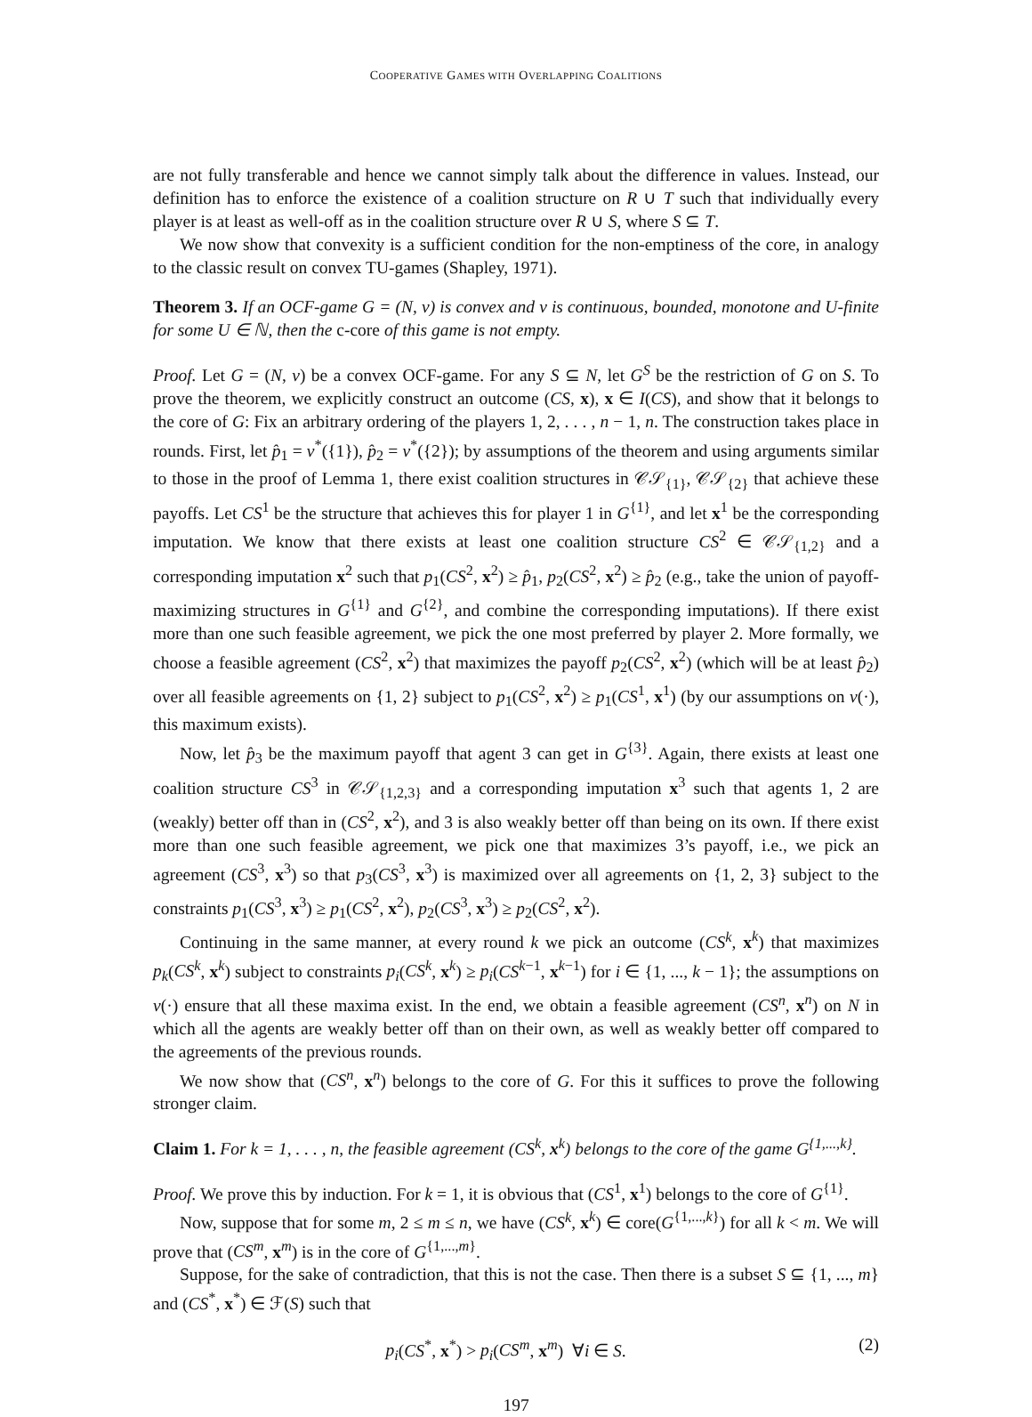COOPERATIVE GAMES WITH OVERLAPPING COALITIONS
are not fully transferable and hence we cannot simply talk about the difference in values. Instead, our definition has to enforce the existence of a coalition structure on R ∪ T such that individually every player is at least as well-off as in the coalition structure over R ∪ S, where S ⊆ T.
We now show that convexity is a sufficient condition for the non-emptiness of the core, in analogy to the classic result on convex TU-games (Shapley, 1971).
Theorem 3. If an OCF-game G = (N, v) is convex and v is continuous, bounded, monotone and U-finite for some U ∈ ℕ, then the c-core of this game is not empty.
Proof. Let G = (N, v) be a convex OCF-game. For any S ⊆ N, let G<sup>S</sup> be the restriction of G on S. To prove the theorem, we explicitly construct an outcome (CS, x), x ∈ I(CS), and show that it belongs to the core of G: Fix an arbitrary ordering of the players 1, 2, . . . , n − 1, n. The construction takes place in rounds. First, let p̂<sub>1</sub> = v<sup>*</sup>({1}), p̂<sub>2</sub> = v<sup>*</sup>({2}); by assumptions of the theorem and using arguments similar to those in the proof of Lemma 1, there exist coalition structures in 𝒞𝒮<sub>{1}</sub>, 𝒞𝒮<sub>{2}</sub> that achieve these payoffs. Let CS<sup>1</sup> be the structure that achieves this for player 1 in G<sup>{1}</sup>, and let x<sup>1</sup> be the corresponding imputation. We know that there exists at least one coalition structure CS<sup>2</sup> ∈ 𝒞𝒮<sub>{1,2}</sub> and a corresponding imputation x<sup>2</sup> such that p<sub>1</sub>(CS<sup>2</sup>, x<sup>2</sup>) ≥ p̂<sub>1</sub>, p<sub>2</sub>(CS<sup>2</sup>, x<sup>2</sup>) ≥ p̂<sub>2</sub> (e.g., take the union of payoff-maximizing structures in G<sup>{1}</sup> and G<sup>{2}</sup>, and combine the corresponding imputations). If there exist more than one such feasible agreement, we pick the one most preferred by player 2. More formally, we choose a feasible agreement (CS<sup>2</sup>, x<sup>2</sup>) that maximizes the payoff p<sub>2</sub>(CS<sup>2</sup>, x<sup>2</sup>) (which will be at least p̂<sub>2</sub>) over all feasible agreements on {1, 2} subject to p<sub>1</sub>(CS<sup>2</sup>, x<sup>2</sup>) ≥ p<sub>1</sub>(CS<sup>1</sup>, x<sup>1</sup>) (by our assumptions on v(·), this maximum exists).
Now, let p̂<sub>3</sub> be the maximum payoff that agent 3 can get in G<sup>{3}</sup>. Again, there exists at least one coalition structure CS<sup>3</sup> in 𝒞𝒮<sub>{1,2,3}</sub> and a corresponding imputation x<sup>3</sup> such that agents 1, 2 are (weakly) better off than in (CS<sup>2</sup>, x<sup>2</sup>), and 3 is also weakly better off than being on its own. If there exist more than one such feasible agreement, we pick one that maximizes 3’s payoff, i.e., we pick an agreement (CS<sup>3</sup>, x<sup>3</sup>) so that p<sub>3</sub>(CS<sup>3</sup>, x<sup>3</sup>) is maximized over all agreements on {1, 2, 3} subject to the constraints p<sub>1</sub>(CS<sup>3</sup>, x<sup>3</sup>) ≥ p<sub>1</sub>(CS<sup>2</sup>, x<sup>2</sup>), p<sub>2</sub>(CS<sup>3</sup>, x<sup>3</sup>) ≥ p<sub>2</sub>(CS<sup>2</sup>, x<sup>2</sup>).
Continuing in the same manner, at every round k we pick an outcome (CS<sup>k</sup>, x<sup>k</sup>) that maximizes p<sub>k</sub>(CS<sup>k</sup>, x<sup>k</sup>) subject to constraints p<sub>i</sub>(CS<sup>k</sup>, x<sup>k</sup>) ≥ p<sub>i</sub>(CS<sup>k−1</sup>, x<sup>k−1</sup>) for i ∈ {1, ..., k − 1}; the assumptions on v(·) ensure that all these maxima exist. In the end, we obtain a feasible agreement (CS<sup>n</sup>, x<sup>n</sup>) on N in which all the agents are weakly better off than on their own, as well as weakly better off compared to the agreements of the previous rounds.
We now show that (CS<sup>n</sup>, x<sup>n</sup>) belongs to the core of G. For this it suffices to prove the following stronger claim.
Claim 1. For k = 1, . . . , n, the feasible agreement (CS<sup>k</sup>, x<sup>k</sup>) belongs to the core of the game G<sup>{1,...,k}</sup>.
Proof. We prove this by induction. For k = 1, it is obvious that (CS<sup>1</sup>, x<sup>1</sup>) belongs to the core of G<sup>{1}</sup>.
Now, suppose that for some m, 2 ≤ m ≤ n, we have (CS<sup>k</sup>, x<sup>k</sup>) ∈ core(G<sup>{1,...,k}</sup>) for all k < m. We will prove that (CS<sup>m</sup>, x<sup>m</sup>) is in the core of G<sup>{1,...,m}</sup>.
Suppose, for the sake of contradiction, that this is not the case. Then there is a subset S ⊆ {1, ..., m} and (CS<sup>*</sup>, x<sup>*</sup>) ∈ ℱ(S) such that
p<sub>i</sub>(CS<sup>*</sup>, x<sup>*</sup>) > p<sub>i</sub>(CS<sup>m</sup>, x<sup>m</sup>) ∀i ∈ S. (2)
197